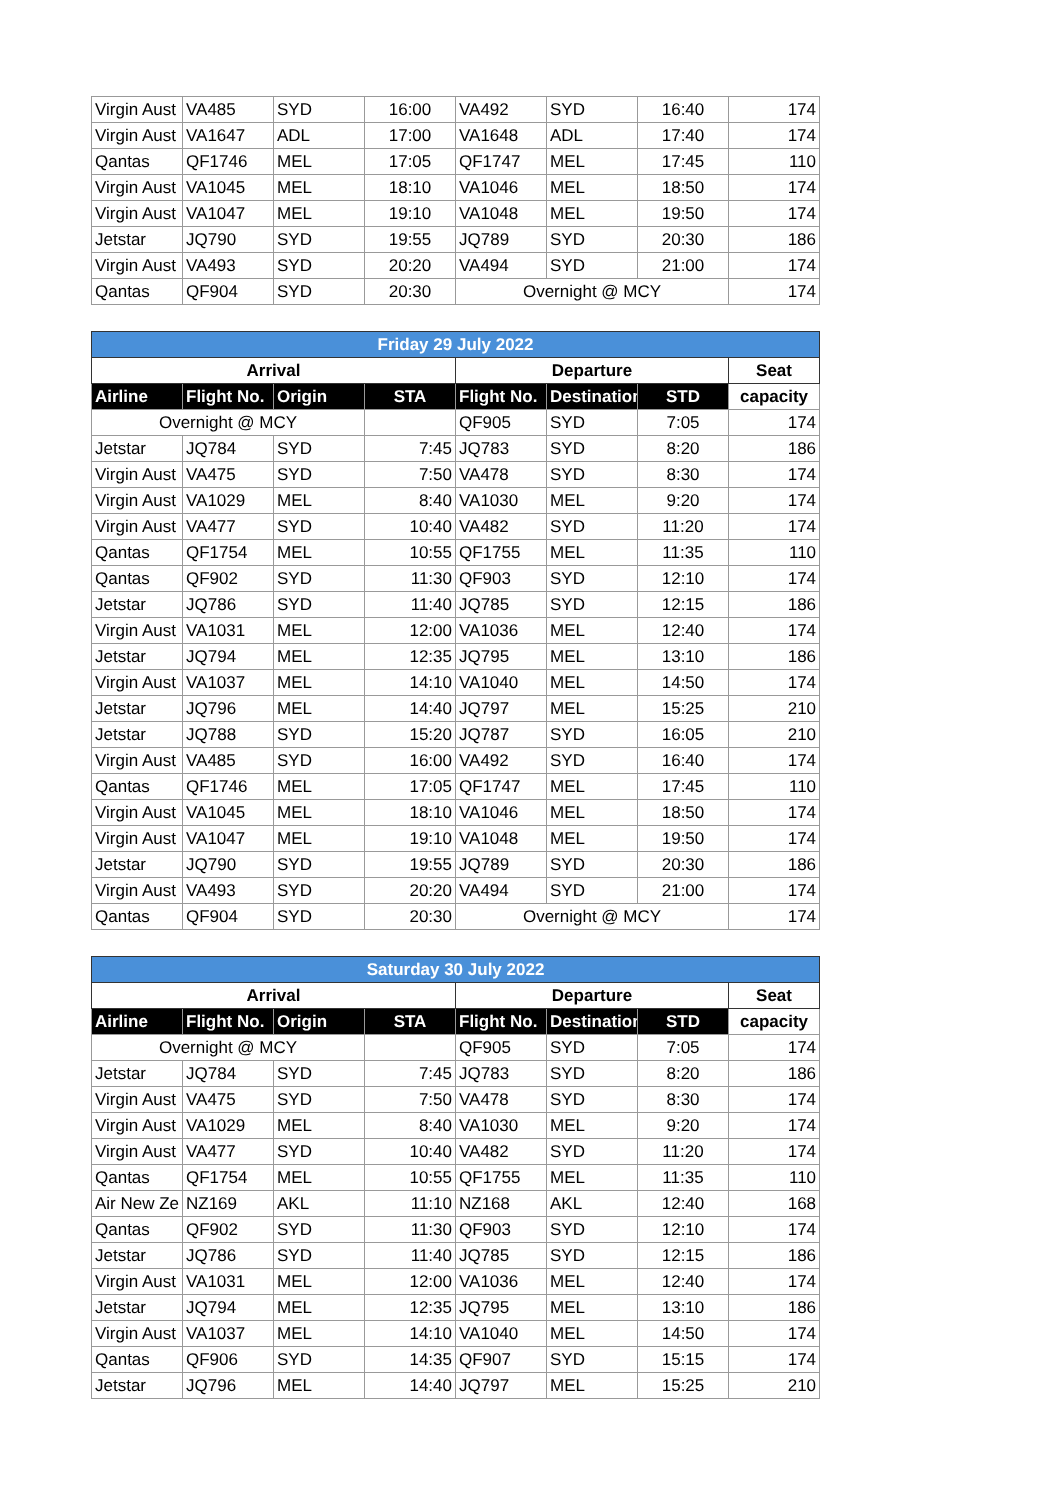| Virgin Aust | VA485 | SYD | 16:00 | VA492 | SYD | 16:40 | 174 |
| Virgin Aust | VA1647 | ADL | 17:00 | VA1648 | ADL | 17:40 | 174 |
| Qantas | QF1746 | MEL | 17:05 | QF1747 | MEL | 17:45 | 110 |
| Virgin Aust | VA1045 | MEL | 18:10 | VA1046 | MEL | 18:50 | 174 |
| Virgin Aust | VA1047 | MEL | 19:10 | VA1048 | MEL | 19:50 | 174 |
| Jetstar | JQ790 | SYD | 19:55 | JQ789 | SYD | 20:30 | 186 |
| Virgin Aust | VA493 | SYD | 20:20 | VA494 | SYD | 21:00 | 174 |
| Qantas | QF904 | SYD | 20:30 | Overnight @ MCY | | | 174 |
| Friday 29 July 2022 | | | | | | | |
| --- | --- | --- | --- | --- | --- | --- | --- |
| Arrival | | | | Departure | | | Seat |
| Airline | Flight No. | Origin | STA | Flight No. | Destination | STD | capacity |
| Overnight @ MCY | | | | QF905 | SYD | 7:05 | 174 |
| Jetstar | JQ784 | SYD | 7:45 | JQ783 | SYD | 8:20 | 186 |
| Virgin Aust | VA475 | SYD | 7:50 | VA478 | SYD | 8:30 | 174 |
| Virgin Aust | VA1029 | MEL | 8:40 | VA1030 | MEL | 9:20 | 174 |
| Virgin Aust | VA477 | SYD | 10:40 | VA482 | SYD | 11:20 | 174 |
| Qantas | QF1754 | MEL | 10:55 | QF1755 | MEL | 11:35 | 110 |
| Qantas | QF902 | SYD | 11:30 | QF903 | SYD | 12:10 | 174 |
| Jetstar | JQ786 | SYD | 11:40 | JQ785 | SYD | 12:15 | 186 |
| Virgin Aust | VA1031 | MEL | 12:00 | VA1036 | MEL | 12:40 | 174 |
| Jetstar | JQ794 | MEL | 12:35 | JQ795 | MEL | 13:10 | 186 |
| Virgin Aust | VA1037 | MEL | 14:10 | VA1040 | MEL | 14:50 | 174 |
| Jetstar | JQ796 | MEL | 14:40 | JQ797 | MEL | 15:25 | 210 |
| Jetstar | JQ788 | SYD | 15:20 | JQ787 | SYD | 16:05 | 210 |
| Virgin Aust | VA485 | SYD | 16:00 | VA492 | SYD | 16:40 | 174 |
| Qantas | QF1746 | MEL | 17:05 | QF1747 | MEL | 17:45 | 110 |
| Virgin Aust | VA1045 | MEL | 18:10 | VA1046 | MEL | 18:50 | 174 |
| Virgin Aust | VA1047 | MEL | 19:10 | VA1048 | MEL | 19:50 | 174 |
| Jetstar | JQ790 | SYD | 19:55 | JQ789 | SYD | 20:30 | 186 |
| Virgin Aust | VA493 | SYD | 20:20 | VA494 | SYD | 21:00 | 174 |
| Qantas | QF904 | SYD | 20:30 | Overnight @ MCY | | | 174 |
| Saturday 30 July 2022 | | | | | | | |
| --- | --- | --- | --- | --- | --- | --- | --- |
| Arrival | | | | Departure | | | Seat |
| Airline | Flight No. | Origin | STA | Flight No. | Destination | STD | capacity |
| Overnight @ MCY | | | | QF905 | SYD | 7:05 | 174 |
| Jetstar | JQ784 | SYD | 7:45 | JQ783 | SYD | 8:20 | 186 |
| Virgin Aust | VA475 | SYD | 7:50 | VA478 | SYD | 8:30 | 174 |
| Virgin Aust | VA1029 | MEL | 8:40 | VA1030 | MEL | 9:20 | 174 |
| Virgin Aust | VA477 | SYD | 10:40 | VA482 | SYD | 11:20 | 174 |
| Qantas | QF1754 | MEL | 10:55 | QF1755 | MEL | 11:35 | 110 |
| Air New Ze | NZ169 | AKL | 11:10 | NZ168 | AKL | 12:40 | 168 |
| Qantas | QF902 | SYD | 11:30 | QF903 | SYD | 12:10 | 174 |
| Jetstar | JQ786 | SYD | 11:40 | JQ785 | SYD | 12:15 | 186 |
| Virgin Aust | VA1031 | MEL | 12:00 | VA1036 | MEL | 12:40 | 174 |
| Jetstar | JQ794 | MEL | 12:35 | JQ795 | MEL | 13:10 | 186 |
| Virgin Aust | VA1037 | MEL | 14:10 | VA1040 | MEL | 14:50 | 174 |
| Qantas | QF906 | SYD | 14:35 | QF907 | SYD | 15:15 | 174 |
| Jetstar | JQ796 | MEL | 14:40 | JQ797 | MEL | 15:25 | 210 |